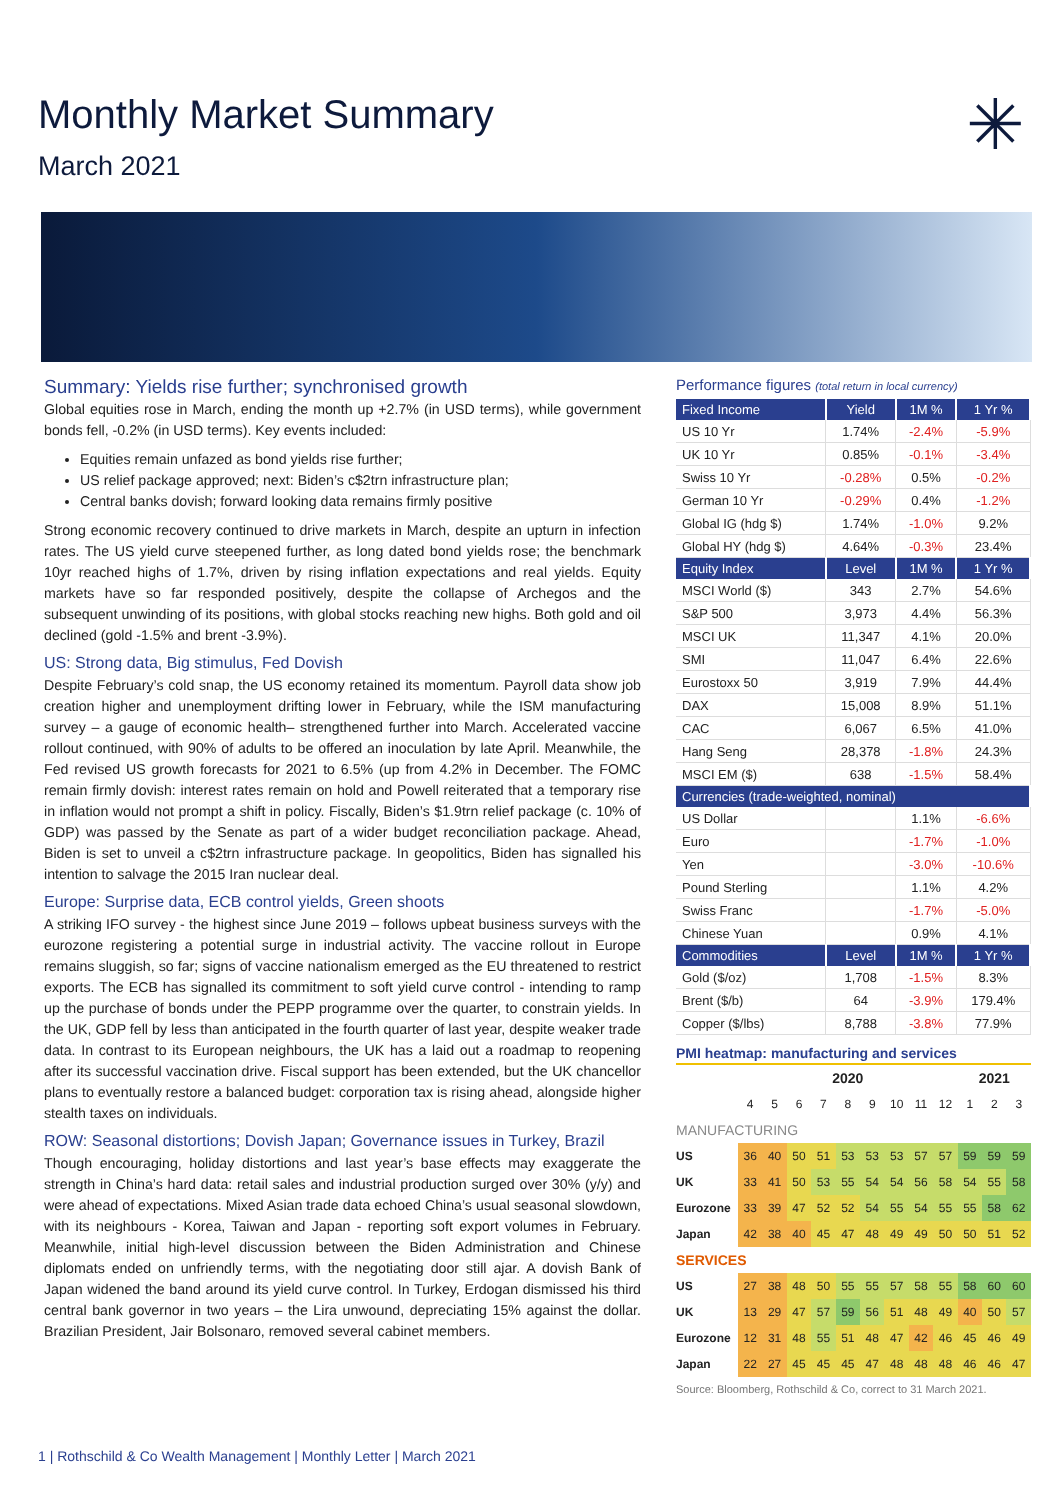Monthly Market Summary
March 2021
✳
Summary: Yields rise further; synchronised growth
Global equities rose in March, ending the month up +2.7% (in USD terms), while government bonds fell, -0.2% (in USD terms). Key events included:
Equities remain unfazed as bond yields rise further;
US relief package approved; next: Biden’s c$2trn infrastructure plan;
Central banks dovish; forward looking data remains firmly positive
Strong economic recovery continued to drive markets in March, despite an upturn in infection rates. The US yield curve steepened further, as long dated bond yields rose; the benchmark 10yr reached highs of 1.7%, driven by rising inflation expectations and real yields. Equity markets have so far responded positively, despite the collapse of Archegos and the subsequent unwinding of its positions, with global stocks reaching new highs. Both gold and oil declined (gold -1.5% and brent -3.9%).
US: Strong data, Big stimulus, Fed Dovish
Despite February’s cold snap, the US economy retained its momentum. Payroll data show job creation higher and unemployment drifting lower in February, while the ISM manufacturing survey – a gauge of economic health– strengthened further into March. Accelerated vaccine rollout continued, with 90% of adults to be offered an inoculation by late April. Meanwhile, the Fed revised US growth forecasts for 2021 to 6.5% (up from 4.2% in December. The FOMC remain firmly dovish: interest rates remain on hold and Powell reiterated that a temporary rise in inflation would not prompt a shift in policy. Fiscally, Biden’s $1.9trn relief package (c. 10% of GDP) was passed by the Senate as part of a wider budget reconciliation package. Ahead, Biden is set to unveil a c$2trn infrastructure package. In geopolitics, Biden has signalled his intention to salvage the 2015 Iran nuclear deal.
Europe: Surprise data, ECB control yields, Green shoots
A striking IFO survey - the highest since June 2019 – follows upbeat business surveys with the eurozone registering a potential surge in industrial activity. The vaccine rollout in Europe remains sluggish, so far; signs of vaccine nationalism emerged as the EU threatened to restrict exports. The ECB has signalled its commitment to soft yield curve control - intending to ramp up the purchase of bonds under the PEPP programme over the quarter, to constrain yields. In the UK, GDP fell by less than anticipated in the fourth quarter of last year, despite weaker trade data. In contrast to its European neighbours, the UK has a laid out a roadmap to reopening after its successful vaccination drive. Fiscal support has been extended, but the UK chancellor plans to eventually restore a balanced budget: corporation tax is rising ahead, alongside higher stealth taxes on individuals.
ROW: Seasonal distortions; Dovish Japan; Governance issues in Turkey, Brazil
Though encouraging, holiday distortions and last year’s base effects may exaggerate the strength in China’s hard data: retail sales and industrial production surged over 30% (y/y) and were ahead of expectations. Mixed Asian trade data echoed China’s usual seasonal slowdown, with its neighbours - Korea, Taiwan and Japan - reporting soft export volumes in February. Meanwhile, initial high-level discussion between the Biden Administration and Chinese diplomats ended on unfriendly terms, with the negotiating door still ajar. A dovish Bank of Japan widened the band around its yield curve control. In Turkey, Erdogan dismissed his third central bank governor in two years – the Lira unwound, depreciating 15% against the dollar. Brazilian President, Jair Bolsonaro, removed several cabinet members.
Performance figures (total return in local currency)
| Fixed Income | Yield | 1M % | 1 Yr % |
| --- | --- | --- | --- |
| US 10 Yr | 1.74% | -2.4% | -5.9% |
| UK 10 Yr | 0.85% | -0.1% | -3.4% |
| Swiss 10 Yr | -0.28% | 0.5% | -0.2% |
| German 10 Yr | -0.29% | 0.4% | -1.2% |
| Global IG (hdg $) | 1.74% | -1.0% | 9.2% |
| Global HY (hdg $) | 4.64% | -0.3% | 23.4% |
| Equity Index | Level | 1M % | 1 Yr % |
| MSCI World ($) | 343 | 2.7% | 54.6% |
| S&P 500 | 3,973 | 4.4% | 56.3% |
| MSCI UK | 11,347 | 4.1% | 20.0% |
| SMI | 11,047 | 6.4% | 22.6% |
| Eurostoxx 50 | 3,919 | 7.9% | 44.4% |
| DAX | 15,008 | 8.9% | 51.1% |
| CAC | 6,067 | 6.5% | 41.0% |
| Hang Seng | 28,378 | -1.8% | 24.3% |
| MSCI EM ($) | 638 | -1.5% | 58.4% |
| Currencies (trade-weighted, nominal) | | | |
| US Dollar | | 1.1% | -6.6% |
| Euro | | -1.7% | -1.0% |
| Yen | | -3.0% | -10.6% |
| Pound Sterling | | 1.1% | 4.2% |
| Swiss Franc | | -1.7% | -5.0% |
| Chinese Yuan | | 0.9% | 4.1% |
| Commodities | Level | 1M % | 1 Yr % |
| Gold ($/oz) | 1,708 | -1.5% | 8.3% |
| Brent ($/b) | 64 | -3.9% | 179.4% |
| Copper ($/lbs) | 8,788 | -3.8% | 77.9% |
PMI heatmap: manufacturing and services
| | 2020 | | | | | | | | | 2021 | | |
| | 4 | 5 | 6 | 7 | 8 | 9 | 10 | 11 | 12 | 1 | 2 | 3 |
| MANUFACTURING | | | | | | | | | | | | |
| US | 36 | 40 | 50 | 51 | 53 | 53 | 53 | 57 | 57 | 59 | 59 | 59 |
| UK | 33 | 41 | 50 | 53 | 55 | 54 | 54 | 56 | 58 | 54 | 55 | 58 |
| Eurozone | 33 | 39 | 47 | 52 | 52 | 54 | 55 | 54 | 55 | 55 | 58 | 62 |
| Japan | 42 | 38 | 40 | 45 | 47 | 48 | 49 | 49 | 50 | 50 | 51 | 52 |
| SERVICES | | | | | | | | | | | | |
| US | 27 | 38 | 48 | 50 | 55 | 55 | 57 | 58 | 55 | 58 | 60 | 60 |
| UK | 13 | 29 | 47 | 57 | 59 | 56 | 51 | 48 | 49 | 40 | 50 | 57 |
| Eurozone | 12 | 31 | 48 | 55 | 51 | 48 | 47 | 42 | 46 | 45 | 46 | 49 |
| Japan | 22 | 27 | 45 | 45 | 45 | 47 | 48 | 48 | 48 | 46 | 46 | 47 |
Source: Bloomberg, Rothschild & Co, correct to 31 March 2021.
1 | Rothschild & Co Wealth Management | Monthly Letter | March 2021